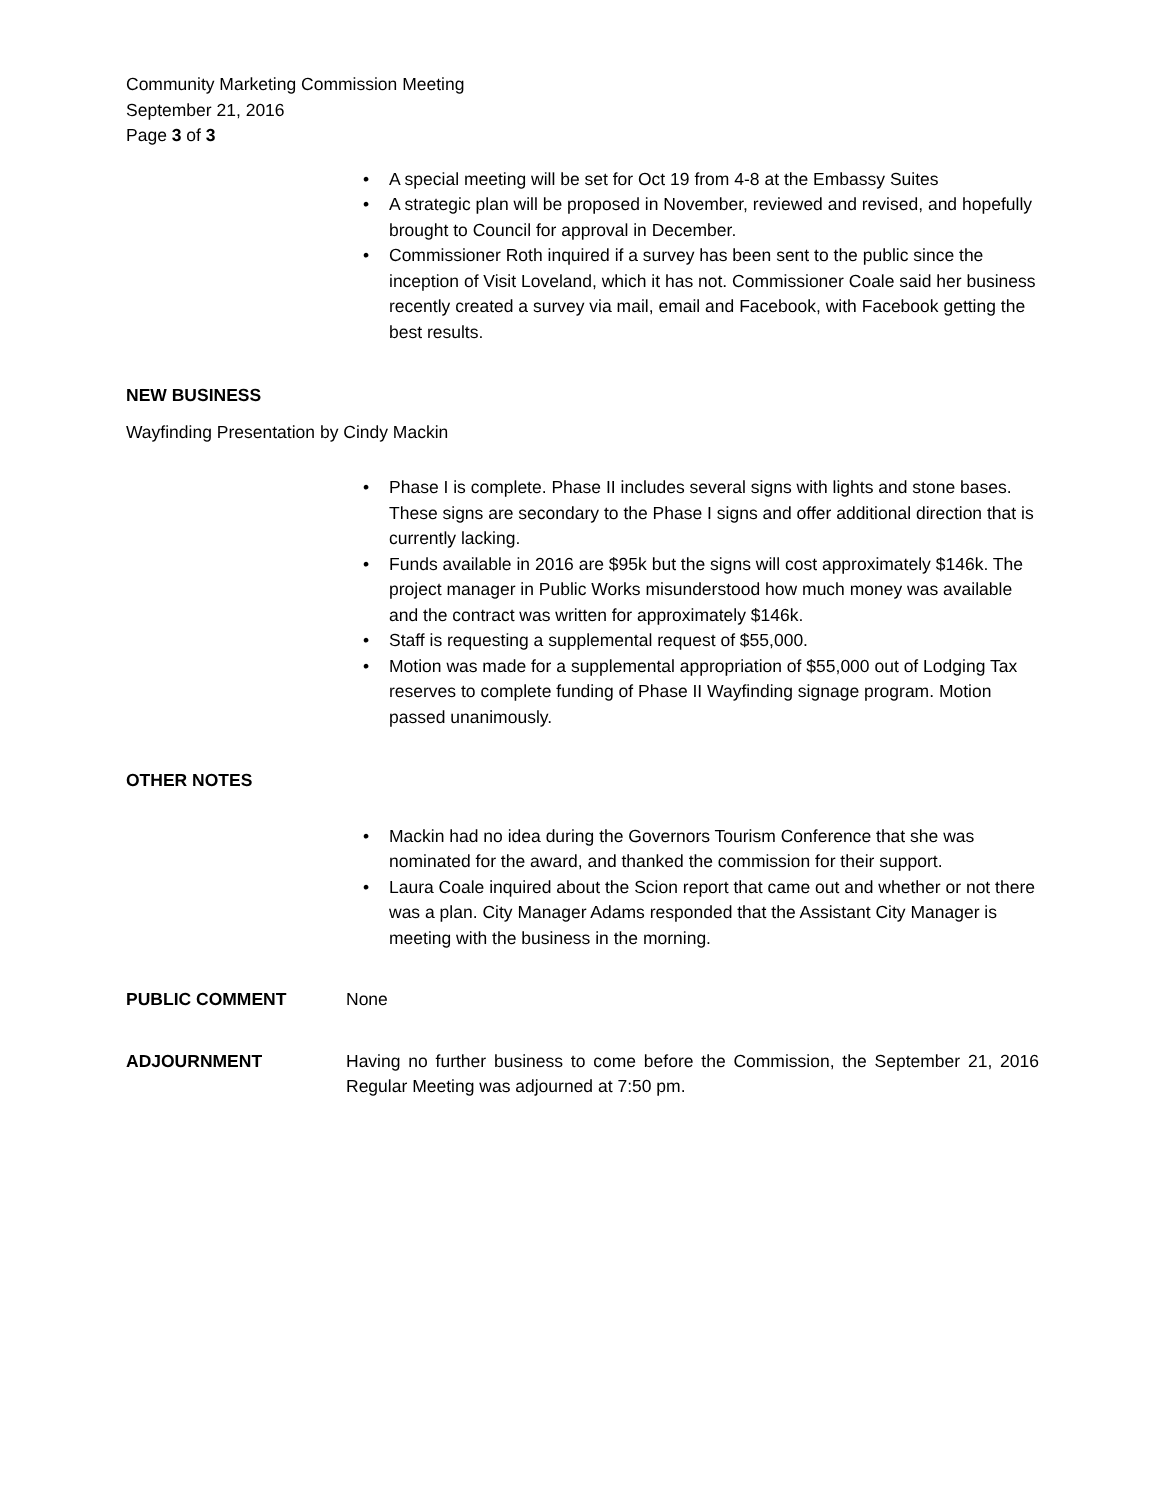Community Marketing Commission Meeting
September 21, 2016
Page 3 of 3
• A special meeting will be set for Oct 19 from 4-8 at the Embassy Suites
• A strategic plan will be proposed in November, reviewed and revised, and hopefully brought to Council for approval in December.
• Commissioner Roth inquired if a survey has been sent to the public since the inception of Visit Loveland, which it has not. Commissioner Coale said her business recently created a survey via mail, email and Facebook, with Facebook getting the best results.
NEW BUSINESS
Wayfinding Presentation by Cindy Mackin
• Phase I is complete. Phase II includes several signs with lights and stone bases. These signs are secondary to the Phase I signs and offer additional direction that is currently lacking.
• Funds available in 2016 are $95k but the signs will cost approximately $146k. The project manager in Public Works misunderstood how much money was available and the contract was written for approximately $146k.
• Staff is requesting a supplemental request of $55,000.
• Motion was made for a supplemental appropriation of $55,000 out of Lodging Tax reserves to complete funding of Phase II Wayfinding signage program. Motion passed unanimously.
OTHER NOTES
• Mackin had no idea during the Governors Tourism Conference that she was nominated for the award, and thanked the commission for their support.
• Laura Coale inquired about the Scion report that came out and whether or not there was a plan. City Manager Adams responded that the Assistant City Manager is meeting with the business in the morning.
PUBLIC COMMENT None
ADJOURNMENT Having no further business to come before the Commission, the September 21, 2016 Regular Meeting was adjourned at 7:50 pm.